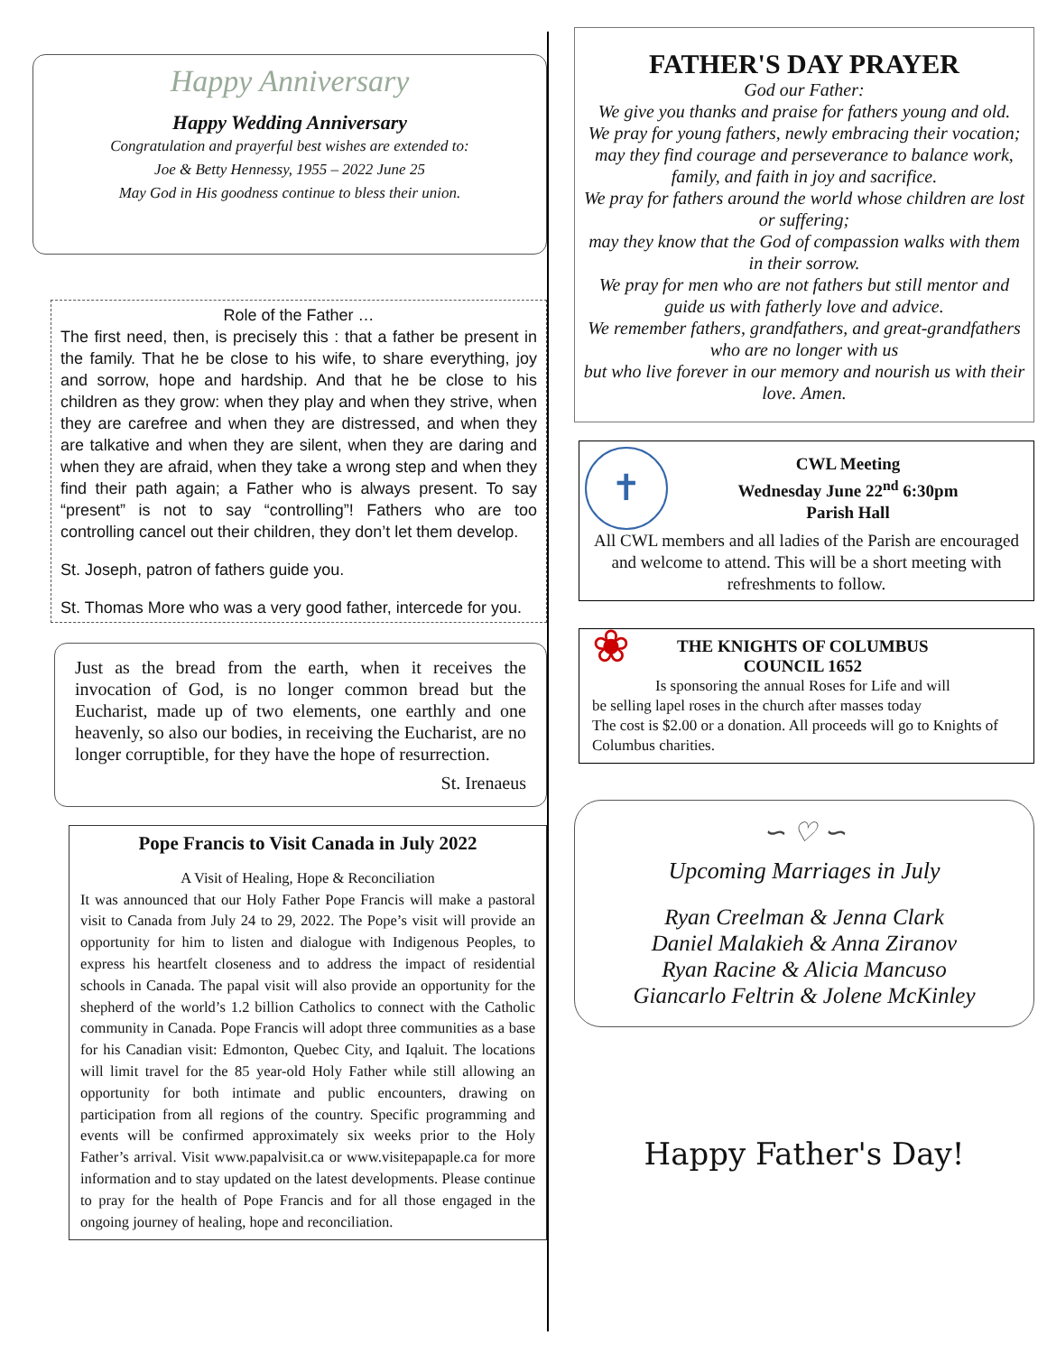Happy Anniversary
Happy Wedding Anniversary
Congratulation and prayerful best wishes are extended to:
Joe & Betty Hennessy, 1955 – 2022 June 25
May God in His goodness continue to bless their union.
Role of the Father …
The first need, then, is precisely this : that a father be present in the family. That he be close to his wife, to share everything, joy and sorrow, hope and hardship. And that he be close to his children as they grow: when they play and when they strive, when they are carefree and when they are distressed, and when they are talkative and when they are silent, when they are daring and when they are afraid, when they take a wrong step and when they find their path again; a Father who is always present. To say “present” is not to say “controlling”! Fathers who are too controlling cancel out their children, they don’t let them develop.
St. Joseph, patron of fathers guide you.
St. Thomas More who was a very good father, intercede for you.
Just as the bread from the earth, when it receives the invocation of God, is no longer common bread but the Eucharist, made up of two elements, one earthly and one heavenly, so also our bodies, in receiving the Eucharist, are no longer corruptible, for they have the hope of resurrection.
St. Irenaeus
Pope Francis to Visit Canada in July 2022
A Visit of Healing, Hope & Reconciliation
It was announced that our Holy Father Pope Francis will make a pastoral visit to Canada from July 24 to 29, 2022. The Pope’s visit will provide an opportunity for him to listen and dialogue with Indigenous Peoples, to express his heartfelt closeness and to address the impact of residential schools in Canada. The papal visit will also provide an opportunity for the shepherd of the world’s 1.2 billion Catholics to connect with the Catholic community in Canada. Pope Francis will adopt three communities as a base for his Canadian visit: Edmonton, Quebec City, and Iqaluit. The locations will limit travel for the 85 year-old Holy Father while still allowing an opportunity for both intimate and public encounters, drawing on participation from all regions of the country. Specific programming and events will be confirmed approximately six weeks prior to the Holy Father’s arrival. Visit www.papalvisit.ca or www.visitepapaple.ca for more information and to stay updated on the latest developments. Please continue to pray for the health of Pope Francis and for all those engaged in the ongoing journey of healing, hope and reconciliation.
FATHER'S DAY PRAYER
God our Father:
We give you thanks and praise for fathers young and old.
We pray for young fathers, newly embracing their vocation;
may they find courage and perseverance to balance work, family, and faith in joy and sacrifice.
We pray for fathers around the world whose children are lost or suffering;
may they know that the God of compassion walks with them in their sorrow.
We pray for men who are not fathers but still mentor and guide us with fatherly love and advice.
We remember fathers, grandfathers, and great-grandfathers who are no longer with us
but who live forever in our memory and nourish us with their love. Amen.
✝
CWL Meeting
Wednesday June 22<sup>nd</sup> 6:30pm
Parish Hall
All CWL members and all ladies of the Parish are encouraged and welcome to attend. This will be a short meeting with refreshments to follow.
❀
THE KNIGHTS OF COLUMBUS
COUNCIL 1652
Is sponsoring the annual Roses for Life and will
be selling lapel roses in the church after masses today
The cost is $2.00 or a donation. All proceeds will go to Knights of Columbus charities.
∽ ♡ ∽
Upcoming Marriages in July
Ryan Creelman & Jenna Clark
Daniel Malakieh & Anna Ziranov
Ryan Racine & Alicia Mancuso
Giancarlo Feltrin & Jolene McKinley
Happy Father's Day!